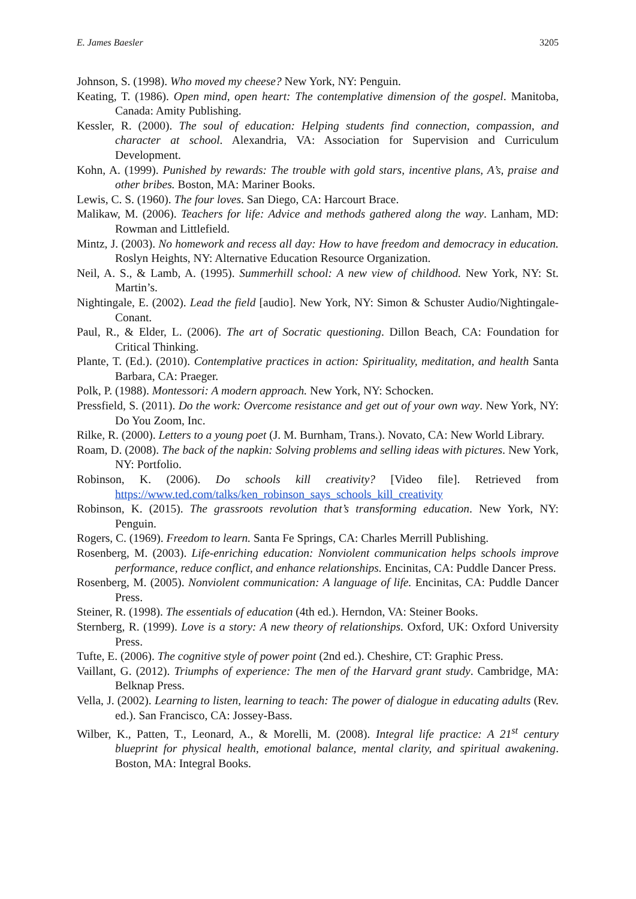E. James Baesler 3205
Johnson, S. (1998). Who moved my cheese? New York, NY: Penguin.
Keating, T. (1986). Open mind, open heart: The contemplative dimension of the gospel. Manitoba, Canada: Amity Publishing.
Kessler, R. (2000). The soul of education: Helping students find connection, compassion, and character at school. Alexandria, VA: Association for Supervision and Curriculum Development.
Kohn, A. (1999). Punished by rewards: The trouble with gold stars, incentive plans, A’s, praise and other bribes. Boston, MA: Mariner Books.
Lewis, C. S. (1960). The four loves. San Diego, CA: Harcourt Brace.
Malikaw, M. (2006). Teachers for life: Advice and methods gathered along the way. Lanham, MD: Rowman and Littlefield.
Mintz, J. (2003). No homework and recess all day: How to have freedom and democracy in education. Roslyn Heights, NY: Alternative Education Resource Organization.
Neil, A. S., & Lamb, A. (1995). Summerhill school: A new view of childhood. New York, NY: St. Martin’s.
Nightingale, E. (2002). Lead the field [audio]. New York, NY: Simon & Schuster Audio/Nightingale-Conant.
Paul, R., & Elder, L. (2006). The art of Socratic questioning. Dillon Beach, CA: Foundation for Critical Thinking.
Plante, T. (Ed.). (2010). Contemplative practices in action: Spirituality, meditation, and health Santa Barbara, CA: Praeger.
Polk, P. (1988). Montessori: A modern approach. New York, NY: Schocken.
Pressfield, S. (2011). Do the work: Overcome resistance and get out of your own way. New York, NY: Do You Zoom, Inc.
Rilke, R. (2000). Letters to a young poet (J. M. Burnham, Trans.). Novato, CA: New World Library.
Roam, D. (2008). The back of the napkin: Solving problems and selling ideas with pictures. New York, NY: Portfolio.
Robinson, K. (2006). Do schools kill creativity? [Video file]. Retrieved from https://www.ted.com/talks/ken_robinson_says_schools_kill_creativity
Robinson, K. (2015). The grassroots revolution that’s transforming education. New York, NY: Penguin.
Rogers, C. (1969). Freedom to learn. Santa Fe Springs, CA: Charles Merrill Publishing.
Rosenberg, M. (2003). Life-enriching education: Nonviolent communication helps schools improve performance, reduce conflict, and enhance relationships. Encinitas, CA: Puddle Dancer Press.
Rosenberg, M. (2005). Nonviolent communication: A language of life. Encinitas, CA: Puddle Dancer Press.
Steiner, R. (1998). The essentials of education (4th ed.). Herndon, VA: Steiner Books.
Sternberg, R. (1999). Love is a story: A new theory of relationships. Oxford, UK: Oxford University Press.
Tufte, E. (2006). The cognitive style of power point (2nd ed.). Cheshire, CT: Graphic Press.
Vaillant, G. (2012). Triumphs of experience: The men of the Harvard grant study. Cambridge, MA: Belknap Press.
Vella, J. (2002). Learning to listen, learning to teach: The power of dialogue in educating adults (Rev. ed.). San Francisco, CA: Jossey-Bass.
Wilber, K., Patten, T., Leonard, A., & Morelli, M. (2008). Integral life practice: A 21<sup>st</sup> century blueprint for physical health, emotional balance, mental clarity, and spiritual awakening. Boston, MA: Integral Books.